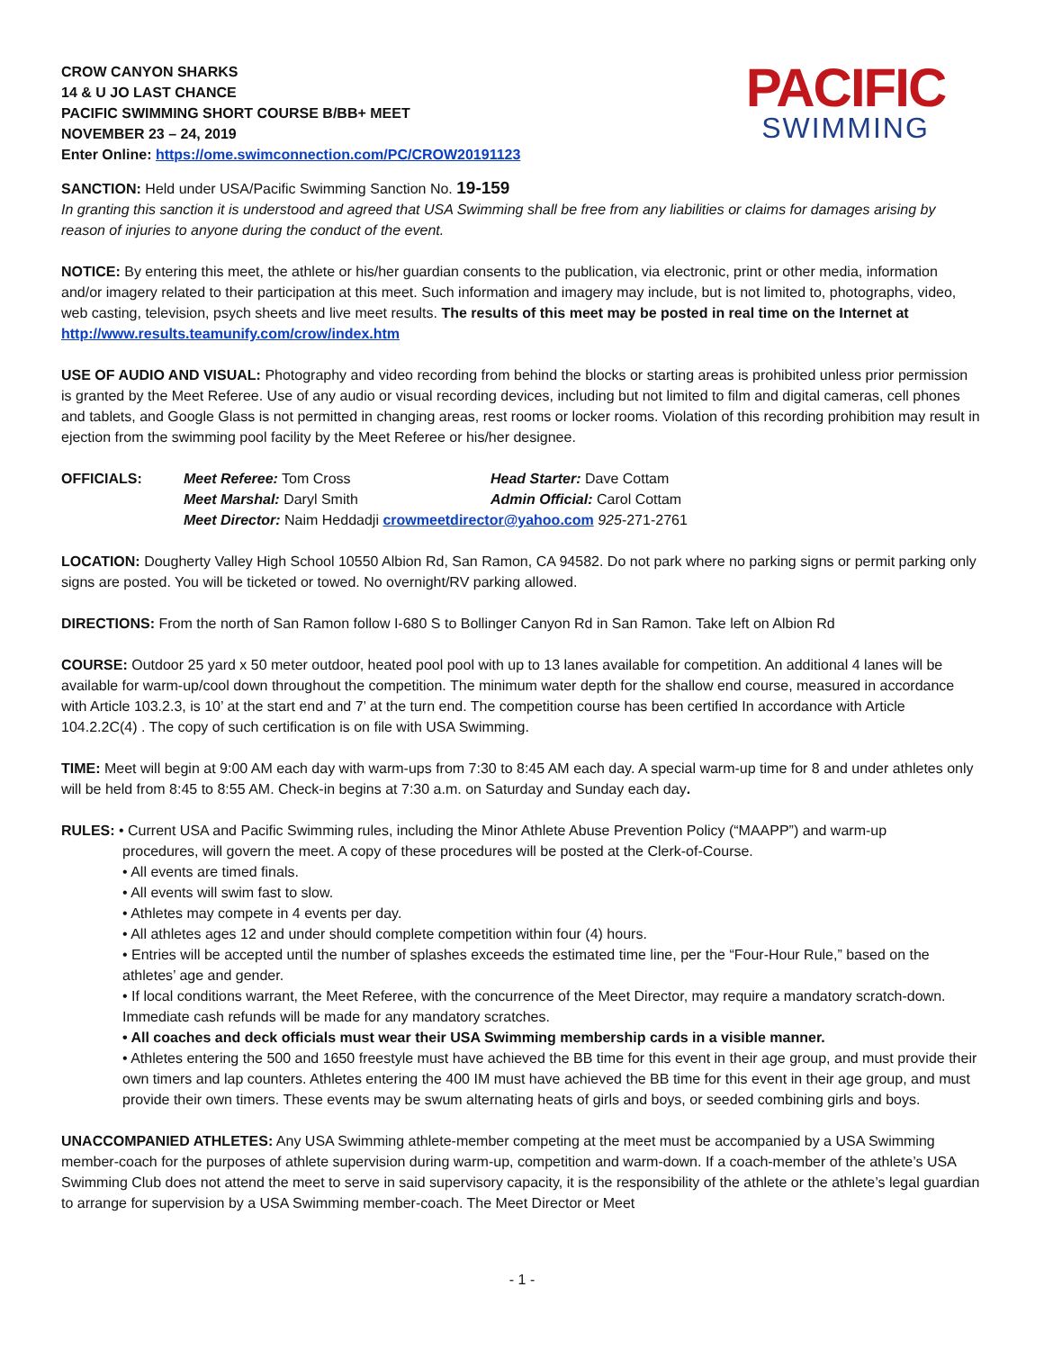CROW CANYON SHARKS
14 & U JO LAST CHANCE
PACIFIC SWIMMING SHORT COURSE B/BB+ MEET
NOVEMBER 23 – 24, 2019
Enter Online: https://ome.swimconnection.com/PC/CROW20191123
PACIFIC
SWIMMING
SANCTION: Held under USA/Pacific Swimming Sanction No. 19-159
In granting this sanction it is understood and agreed that USA Swimming shall be free from any liabilities or claims for damages arising by reason of injuries to anyone during the conduct of the event.
NOTICE: By entering this meet, the athlete or his/her guardian consents to the publication, via electronic, print or other media, information and/or imagery related to their participation at this meet. Such information and imagery may include, but is not limited to, photographs, video, web casting, television, psych sheets and live meet results. The results of this meet may be posted in real time on the Internet at http://www.results.teamunify.com/crow/index.htm
USE OF AUDIO AND VISUAL: Photography and video recording from behind the blocks or starting areas is prohibited unless prior permission is granted by the Meet Referee. Use of any audio or visual recording devices, including but not limited to film and digital cameras, cell phones and tablets, and Google Glass is not permitted in changing areas, rest rooms or locker rooms. Violation of this recording prohibition may result in ejection from the swimming pool facility by the Meet Referee or his/her designee.
| OFFICIALS: | Meet Referee: Tom Cross | Head Starter: Dave Cottam |
| | Meet Marshal: Daryl Smith | Admin Official: Carol Cottam |
| | Meet Director: Naim Heddadji crowmeetdirector@yahoo.com 925 -271-2761 | |
LOCATION: Dougherty Valley High School 10550 Albion Rd, San Ramon, CA 94582. Do not park where no parking signs or permit parking only signs are posted. You will be ticketed or towed. No overnight/RV parking allowed.
DIRECTIONS: From the north of San Ramon follow I-680 S to Bollinger Canyon Rd in San Ramon. Take left on Albion Rd
COURSE: Outdoor 25 yard x 50 meter outdoor, heated pool pool with up to 13 lanes available for competition. An additional 4 lanes will be available for warm-up/cool down throughout the competition. The minimum water depth for the shallow end course, measured in accordance with Article 103.2.3, is 10’ at the start end and 7’ at the turn end. The competition course has been certified In accordance with Article 104.2.2C(4) . The copy of such certification is on file with USA Swimming.
TIME: Meet will begin at 9:00 AM each day with warm-ups from 7:30 to 8:45 AM each day. A special warm-up time for 8 and under athletes only will be held from 8:45 to 8:55 AM. Check-in begins at 7:30 a.m. on Saturday and Sunday each day.
RULES: • Current USA and Pacific Swimming rules, including the Minor Athlete Abuse Prevention Policy (“MAAPP”) and warm-up
procedures, will govern the meet. A copy of these procedures will be posted at the Clerk-of-Course.
• All events are timed finals.
• All events will swim fast to slow.
• Athletes may compete in 4 events per day.
• All athletes ages 12 and under should complete competition within four (4) hours.
• Entries will be accepted until the number of splashes exceeds the estimated time line, per the “Four-Hour Rule,” based on the athletes’ age and gender.
• If local conditions warrant, the Meet Referee, with the concurrence of the Meet Director, may require a mandatory scratch-down. Immediate cash refunds will be made for any mandatory scratches.
• All coaches and deck officials must wear their USA Swimming membership cards in a visible manner.
• Athletes entering the 500 and 1650 freestyle must have achieved the BB time for this event in their age group, and must provide their own timers and lap counters. Athletes entering the 400 IM must have achieved the BB time for this event in their age group, and must provide their own timers. These events may be swum alternating heats of girls and boys, or seeded combining girls and boys.
UNACCOMPANIED ATHLETES: Any USA Swimming athlete-member competing at the meet must be accompanied by a USA Swimming member-coach for the purposes of athlete supervision during warm-up, competition and warm-down. If a coach-member of the athlete’s USA Swimming Club does not attend the meet to serve in said supervisory capacity, it is the responsibility of the athlete or the athlete’s legal guardian to arrange for supervision by a USA Swimming member-coach. The Meet Director or Meet
- 1 -